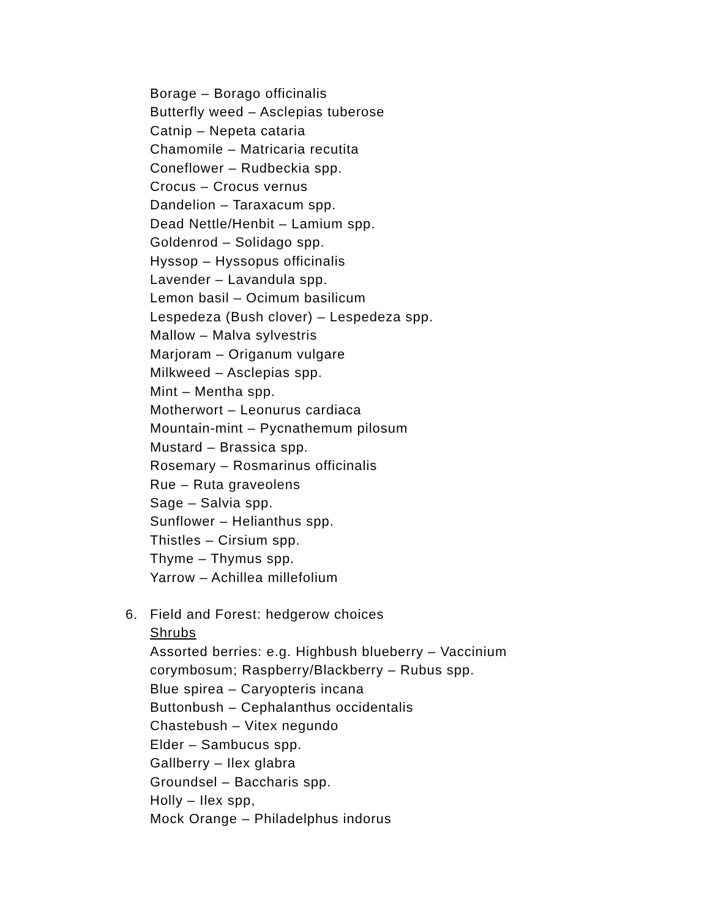Borage – Borago officinalis
Butterfly weed – Asclepias tuberose
Catnip – Nepeta cataria
Chamomile – Matricaria recutita
Coneflower – Rudbeckia spp.
Crocus – Crocus vernus
Dandelion – Taraxacum spp.
Dead Nettle/Henbit – Lamium spp.
Goldenrod – Solidago spp.
Hyssop – Hyssopus officinalis
Lavender – Lavandula spp.
Lemon basil – Ocimum basilicum
Lespedeza (Bush clover) – Lespedeza spp.
Mallow – Malva sylvestris
Marjoram – Origanum vulgare
Milkweed – Asclepias spp.
Mint – Mentha spp.
Motherwort – Leonurus cardiaca
Mountain-mint – Pycnathemum pilosum
Mustard – Brassica spp.
Rosemary – Rosmarinus officinalis
Rue – Ruta graveolens
Sage – Salvia spp.
Sunflower – Helianthus spp.
Thistles – Cirsium spp.
Thyme – Thymus spp.
Yarrow – Achillea millefolium
6. Field and Forest: hedgerow choices
Shrubs
Assorted berries: e.g. Highbush blueberry – Vaccinium
corymbosum; Raspberry/Blackberry – Rubus spp.
Blue spirea – Caryopteris incana
Buttonbush – Cephalanthus occidentalis
Chastebush – Vitex negundo
Elder – Sambucus spp.
Gallberry – Ilex glabra
Groundsel – Baccharis spp.
Holly – Ilex spp,
Mock Orange – Philadelphus indorus